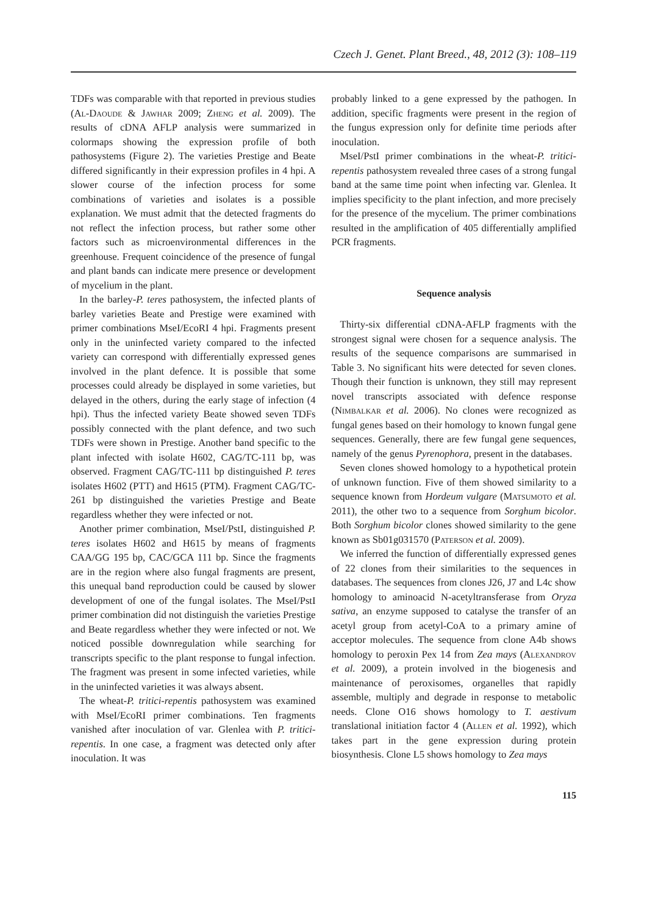Czech J. Genet. Plant Breed., 48, 2012 (3): 108–119
TDFs was comparable with that reported in previous studies (Al-Daoude & Jawhar 2009; Zheng et al. 2009). The results of cDNA AFLP analysis were summarized in colormaps showing the expression profile of both pathosystems (Figure 2). The varieties Prestige and Beate differed significantly in their expression profiles in 4 hpi. A slower course of the infection process for some combinations of varieties and isolates is a possible explanation. We must admit that the detected fragments do not reflect the infection process, but rather some other factors such as microenvironmental differences in the greenhouse. Frequent coincidence of the presence of fungal and plant bands can indicate mere presence or development of mycelium in the plant.
In the barley-P. teres pathosystem, the infected plants of barley varieties Beate and Prestige were examined with primer combinations MseI/EcoRI 4 hpi. Fragments present only in the uninfected variety compared to the infected variety can correspond with differentially expressed genes involved in the plant defence. It is possible that some processes could already be displayed in some varieties, but delayed in the others, during the early stage of infection (4 hpi). Thus the infected variety Beate showed seven TDFs possibly connected with the plant defence, and two such TDFs were shown in Prestige. Another band specific to the plant infected with isolate H602, CAG/TC-111 bp, was observed. Fragment CAG/TC-111 bp distinguished P. teres isolates H602 (PTT) and H615 (PTM). Fragment CAG/TC-261 bp distinguished the varieties Prestige and Beate regardless whether they were infected or not.
Another primer combination, MseI/PstI, distinguished P. teres isolates H602 and H615 by means of fragments CAA/GG 195 bp, CAC/GCA 111 bp. Since the fragments are in the region where also fungal fragments are present, this unequal band reproduction could be caused by slower development of one of the fungal isolates. The MseI/PstI primer combination did not distinguish the varieties Prestige and Beate regardless whether they were infected or not. We noticed possible downregulation while searching for transcripts specific to the plant response to fungal infection. The fragment was present in some infected varieties, while in the uninfected varieties it was always absent.
The wheat-P. tritici-repentis pathosystem was examined with MseI/EcoRI primer combinations. Ten fragments vanished after inoculation of var. Glenlea with P. tritici-repentis. In one case, a fragment was detected only after inoculation. It was
probably linked to a gene expressed by the pathogen. In addition, specific fragments were present in the region of the fungus expression only for definite time periods after inoculation.
MseI/PstI primer combinations in the wheat-P. tritici-repentis pathosystem revealed three cases of a strong fungal band at the same time point when infecting var. Glenlea. It implies specificity to the plant infection, and more precisely for the presence of the mycelium. The primer combinations resulted in the amplification of 405 differentially amplified PCR fragments.
Sequence analysis
Thirty-six differential cDNA-AFLP fragments with the strongest signal were chosen for a sequence analysis. The results of the sequence comparisons are summarised in Table 3. No significant hits were detected for seven clones. Though their function is unknown, they still may represent novel transcripts associated with defence response (Nimbalkar et al. 2006). No clones were recognized as fungal genes based on their homology to known fungal gene sequences. Generally, there are few fungal gene sequences, namely of the genus Pyrenophora, present in the databases.
Seven clones showed homology to a hypothetical protein of unknown function. Five of them showed similarity to a sequence known from Hordeum vulgare (Matsumoto et al. 2011), the other two to a sequence from Sorghum bicolor. Both Sorghum bicolor clones showed similarity to the gene known as Sb01g031570 (Paterson et al. 2009).
We inferred the function of differentially expressed genes of 22 clones from their similarities to the sequences in databases. The sequences from clones J26, J7 and L4c show homology to aminoacid N-acetyltransferase from Oryza sativa, an enzyme supposed to catalyse the transfer of an acetyl group from acetyl-CoA to a primary amine of acceptor molecules. The sequence from clone A4b shows homology to peroxin Pex 14 from Zea mays (Alexandrov et al. 2009), a protein involved in the biogenesis and maintenance of peroxisomes, organelles that rapidly assemble, multiply and degrade in response to metabolic needs. Clone O16 shows homology to T. aestivum translational initiation factor 4 (Allen et al. 1992), which takes part in the gene expression during protein biosynthesis. Clone L5 shows homology to Zea mays
115